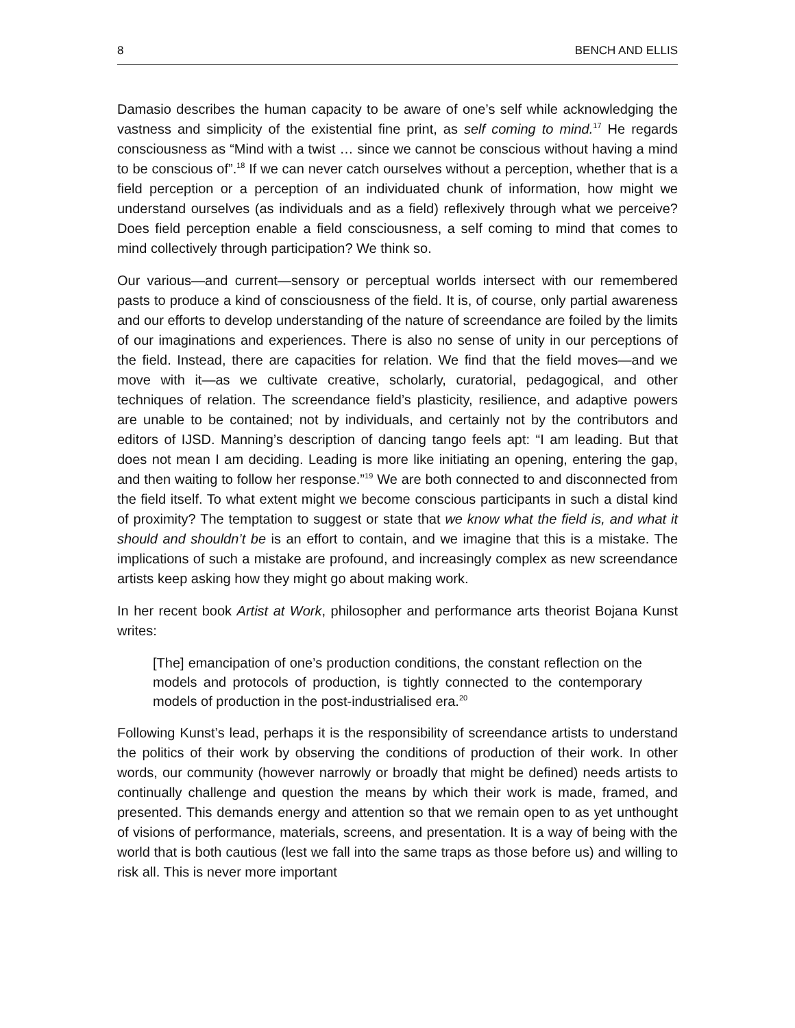8 BENCH AND ELLIS
Damasio describes the human capacity to be aware of one’s self while acknowledging the vastness and simplicity of the existential fine print, as self coming to mind.<sup>17</sup> He regards consciousness as “Mind with a twist … since we cannot be conscious without having a mind to be conscious of”.<sup>18</sup> If we can never catch ourselves without a perception, whether that is a field perception or a perception of an individuated chunk of information, how might we understand ourselves (as individuals and as a field) reflexively through what we perceive? Does field perception enable a field consciousness, a self coming to mind that comes to mind collectively through participation? We think so.
Our various—and current—sensory or perceptual worlds intersect with our remembered pasts to produce a kind of consciousness of the field. It is, of course, only partial awareness and our efforts to develop understanding of the nature of screendance are foiled by the limits of our imaginations and experiences. There is also no sense of unity in our perceptions of the field. Instead, there are capacities for relation. We find that the field moves—and we move with it—as we cultivate creative, scholarly, curatorial, pedagogical, and other techniques of relation. The screendance field’s plasticity, resilience, and adaptive powers are unable to be contained; not by individuals, and certainly not by the contributors and editors of IJSD. Manning’s description of dancing tango feels apt: “I am leading. But that does not mean I am deciding. Leading is more like initiating an opening, entering the gap, and then waiting to follow her response.”<sup>19</sup> We are both connected to and disconnected from the field itself. To what extent might we become conscious participants in such a distal kind of proximity? The temptation to suggest or state that we know what the field is, and what it should and shouldn’t be is an effort to contain, and we imagine that this is a mistake. The implications of such a mistake are profound, and increasingly complex as new screendance artists keep asking how they might go about making work.
In her recent book Artist at Work, philosopher and performance arts theorist Bojana Kunst writes:
[The] emancipation of one’s production conditions, the constant reflection on the models and protocols of production, is tightly connected to the contemporary models of production in the post-industrialised era.<sup>20</sup>
Following Kunst’s lead, perhaps it is the responsibility of screendance artists to understand the politics of their work by observing the conditions of production of their work. In other words, our community (however narrowly or broadly that might be defined) needs artists to continually challenge and question the means by which their work is made, framed, and presented. This demands energy and attention so that we remain open to as yet unthought of visions of performance, materials, screens, and presentation. It is a way of being with the world that is both cautious (lest we fall into the same traps as those before us) and willing to risk all. This is never more important